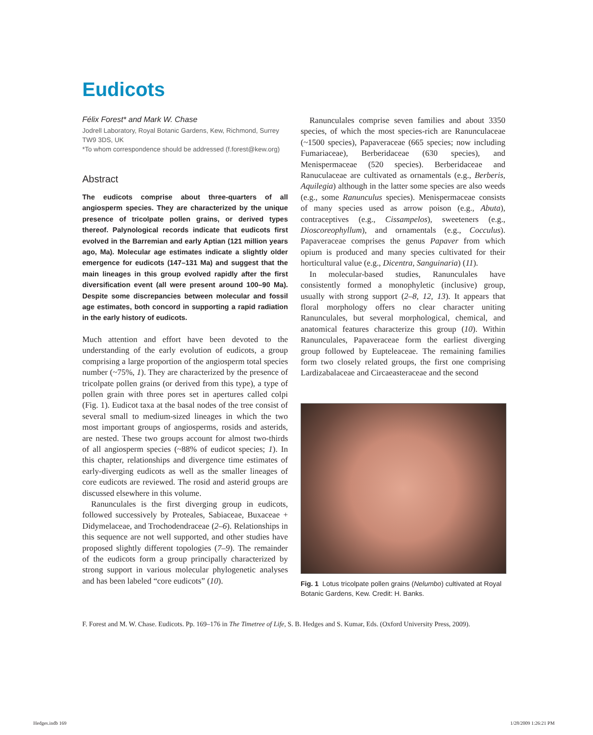Eudicots
Félix Forest* and Mark W. Chase
Jodrell Laboratory, Royal Botanic Gardens, Kew, Richmond, Surrey TW9 3DS, UK
*To whom correspondence should be addressed (f.forest@kew.org)
Abstract
The eudicots comprise about three-quarters of all angiosperm species. They are characterized by the unique presence of tricolpate pollen grains, or derived types thereof. Palynological records indicate that eudicots first evolved in the Barremian and early Aptian (121 million years ago, Ma). Molecular age estimates indicate a slightly older emergence for eudicots (147–131 Ma) and suggest that the main lineages in this group evolved rapidly after the first diversification event (all were present around 100–90 Ma). Despite some discrepancies between molecular and fossil age estimates, both concord in supporting a rapid radiation in the early history of eudicots.
Much attention and effort have been devoted to the understanding of the early evolution of eudicots, a group comprising a large proportion of the angiosperm total species number (~75%, 1). They are characterized by the presence of tricolpate pollen grains (or derived from this type), a type of pollen grain with three pores set in apertures called colpi (Fig. 1). Eudicot taxa at the basal nodes of the tree consist of several small to medium-sized lineages in which the two most important groups of angiosperms, rosids and asterids, are nested. These two groups account for almost two-thirds of all angiosperm species (~88% of eudicot species; 1). In this chapter, relationships and divergence time estimates of early-diverging eudicots as well as the smaller lineages of core eudicots are reviewed. The rosid and asterid groups are discussed elsewhere in this volume.
Ranunculales is the first diverging group in eudicots, followed successively by Proteales, Sabiaceae, Buxaceae + Didymelaceae, and Trochodendraceae (2–6). Relationships in this sequence are not well supported, and other studies have proposed slightly different topologies (7–9). The remainder of the eudicots form a group principally characterized by strong support in various molecular phylogenetic analyses and has been labeled “core eudicots” (10).
Ranunculales comprise seven families and about 3350 species, of which the most species-rich are Ranunculaceae (~1500 species), Papaveraceae (665 species; now including Fumariaceae), Berberidaceae (630 species), and Menispermaceae (520 species). Berberidaceae and Ranuculaceae are cultivated as ornamentals (e.g., Berberis, Aquilegia) although in the latter some species are also weeds (e.g., some Ranunculus species). Menispermaceae consists of many species used as arrow poison (e.g., Abuta), contraceptives (e.g., Cissampelos), sweeteners (e.g., Dioscoreophyllum), and ornamentals (e.g., Cocculus). Papaveraceae comprises the genus Papaver from which opium is produced and many species cultivated for their horticultural value (e.g., Dicentra, Sanguinaria) (11).
In molecular-based studies, Ranunculales have consistently formed a monophyletic (inclusive) group, usually with strong support (2–8, 12, 13). It appears that floral morphology offers no clear character uniting Ranunculales, but several morphological, chemical, and anatomical features characterize this group (10). Within Ranunculales, Papaveraceae form the earliest diverging group followed by Eupteleaceae. The remaining families form two closely related groups, the first one comprising Lardizabalaceae and Circaeasteraceae and the second
Fig. 1 Lotus tricolpate pollen grains (Nelumbo) cultivated at Royal Botanic Gardens, Kew. Credit: H. Banks.
F. Forest and M. W. Chase. Eudicots. Pp. 169–176 in The Timetree of Life, S. B. Hedges and S. Kumar, Eds. (Oxford University Press, 2009).
Hedges.indb 169 1/28/2009 1:26:21 PM